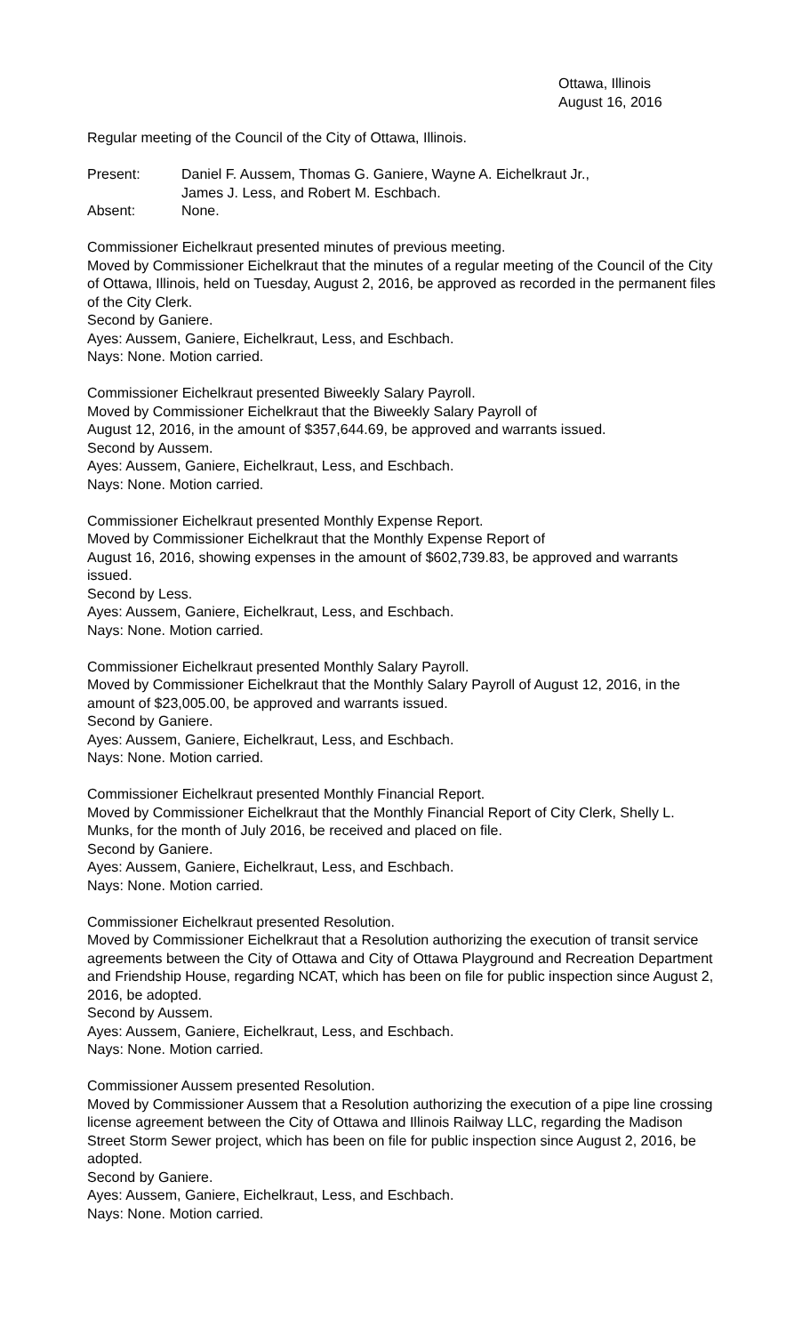Ottawa, Illinois
August 16, 2016
Regular meeting of the Council of the City of Ottawa, Illinois.
Present: Daniel F. Aussem, Thomas G. Ganiere, Wayne A. Eichelkraut Jr.,
James J. Less, and Robert M. Eschbach.
Absent: None.
Commissioner Eichelkraut presented minutes of previous meeting.
Moved by Commissioner Eichelkraut that the minutes of a regular meeting of the Council of the City of Ottawa, Illinois, held on Tuesday, August 2, 2016, be approved as recorded in the permanent files of the City Clerk.
Second by Ganiere.
Ayes: Aussem, Ganiere, Eichelkraut, Less, and Eschbach.
Nays: None. Motion carried.
Commissioner Eichelkraut presented Biweekly Salary Payroll.
Moved by Commissioner Eichelkraut that the Biweekly Salary Payroll of
August 12, 2016, in the amount of $357,644.69, be approved and warrants issued.
Second by Aussem.
Ayes: Aussem, Ganiere, Eichelkraut, Less, and Eschbach.
Nays: None. Motion carried.
Commissioner Eichelkraut presented Monthly Expense Report.
Moved by Commissioner Eichelkraut that the Monthly Expense Report of
August 16, 2016, showing expenses in the amount of $602,739.83, be approved and warrants issued.
Second by Less.
Ayes: Aussem, Ganiere, Eichelkraut, Less, and Eschbach.
Nays: None. Motion carried.
Commissioner Eichelkraut presented Monthly Salary Payroll.
Moved by Commissioner Eichelkraut that the Monthly Salary Payroll of August 12, 2016, in the amount of $23,005.00, be approved and warrants issued.
Second by Ganiere.
Ayes: Aussem, Ganiere, Eichelkraut, Less, and Eschbach.
Nays: None. Motion carried.
Commissioner Eichelkraut presented Monthly Financial Report.
Moved by Commissioner Eichelkraut that the Monthly Financial Report of City Clerk, Shelly L. Munks, for the month of July 2016, be received and placed on file.
Second by Ganiere.
Ayes: Aussem, Ganiere, Eichelkraut, Less, and Eschbach.
Nays: None. Motion carried.
Commissioner Eichelkraut presented Resolution.
Moved by Commissioner Eichelkraut that a Resolution authorizing the execution of transit service agreements between the City of Ottawa and City of Ottawa Playground and Recreation Department and Friendship House, regarding NCAT, which has been on file for public inspection since August 2, 2016, be adopted.
Second by Aussem.
Ayes: Aussem, Ganiere, Eichelkraut, Less, and Eschbach.
Nays: None. Motion carried.
Commissioner Aussem presented Resolution.
Moved by Commissioner Aussem that a Resolution authorizing the execution of a pipe line crossing license agreement between the City of Ottawa and Illinois Railway LLC, regarding the Madison Street Storm Sewer project, which has been on file for public inspection since August 2, 2016, be adopted.
Second by Ganiere.
Ayes: Aussem, Ganiere, Eichelkraut, Less, and Eschbach.
Nays: None. Motion carried.